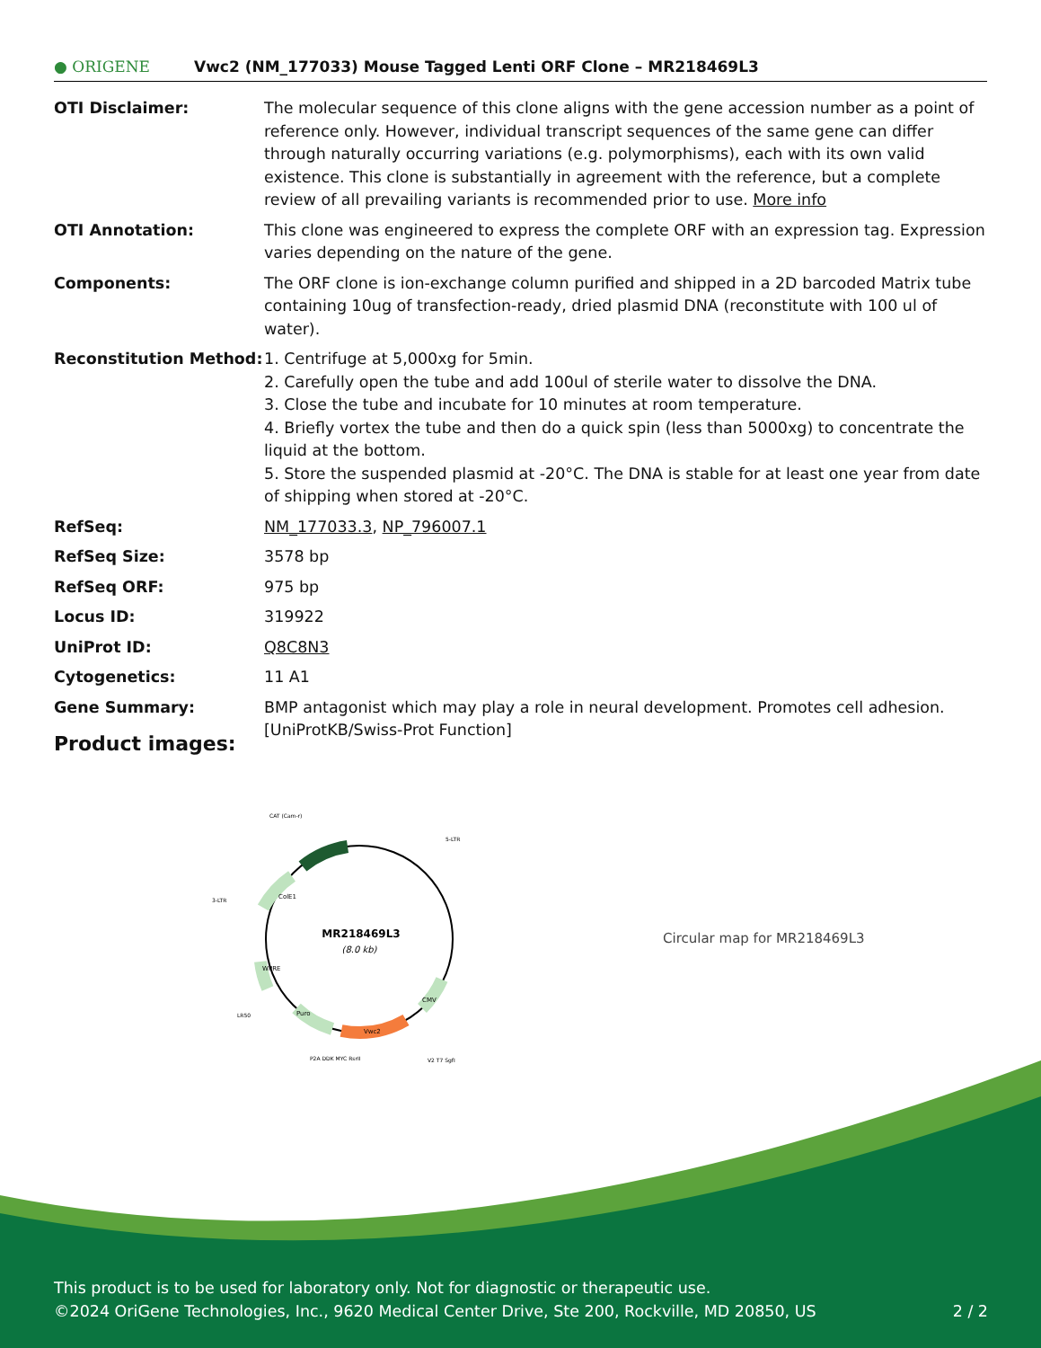● ORIGENE
Vwc2 (NM_177033) Mouse Tagged Lenti ORF Clone – MR218469L3
| OTI Disclaimer: | The molecular sequence of this clone aligns with the gene accession number as a point of reference only. However, individual transcript sequences of the same gene can differ through naturally occurring variations (e.g. polymorphisms), each with its own valid existence. This clone is substantially in agreement with the reference, but a complete review of all prevailing variants is recommended prior to use. More info |
| OTI Annotation: | This clone was engineered to express the complete ORF with an expression tag. Expression varies depending on the nature of the gene. |
| Components: | The ORF clone is ion-exchange column purified and shipped in a 2D barcoded Matrix tube containing 10ug of transfection-ready, dried plasmid DNA (reconstitute with 100 ul of water). |
| Reconstitution Method: | 1. Centrifuge at 5,000xg for 5min. 2. Carefully open the tube and add 100ul of sterile water to dissolve the DNA. 3. Close the tube and incubate for 10 minutes at room temperature. 4. Briefly vortex the tube and then do a quick spin (less than 5000xg) to concentrate the liquid at the bottom. 5. Store the suspended plasmid at -20°C. The DNA is stable for at least one year from date of shipping when stored at -20°C. |
| RefSeq: | NM_177033.3 , NP_796007.1 |
| RefSeq Size: | 3578 bp |
| RefSeq ORF: | 975 bp |
| Locus ID: | 319922 |
| UniProt ID: | Q8C8N3 |
| Cytogenetics: | 11 A1 |
| Gene Summary: | BMP antagonist which may play a role in neural development. Promotes cell adhesion. [UniProtKB/Swiss-Prot Function] |
Product images:
MR218469L3
(8.0 kb)
CAT (Cam-r)
5-LTR
3-LTR
LR50
P2A DDK MYC RsrII
V2 T7 SgfI
ColE1
WPRE
Puro
Vwc2
CMV
Circular map for MR218469L3
This product is to be used for laboratory only. Not for diagnostic or therapeutic use.
©2024 OriGene Technologies, Inc., 9620 Medical Center Drive, Ste 200, Rockville, MD 20850, US 2 / 2